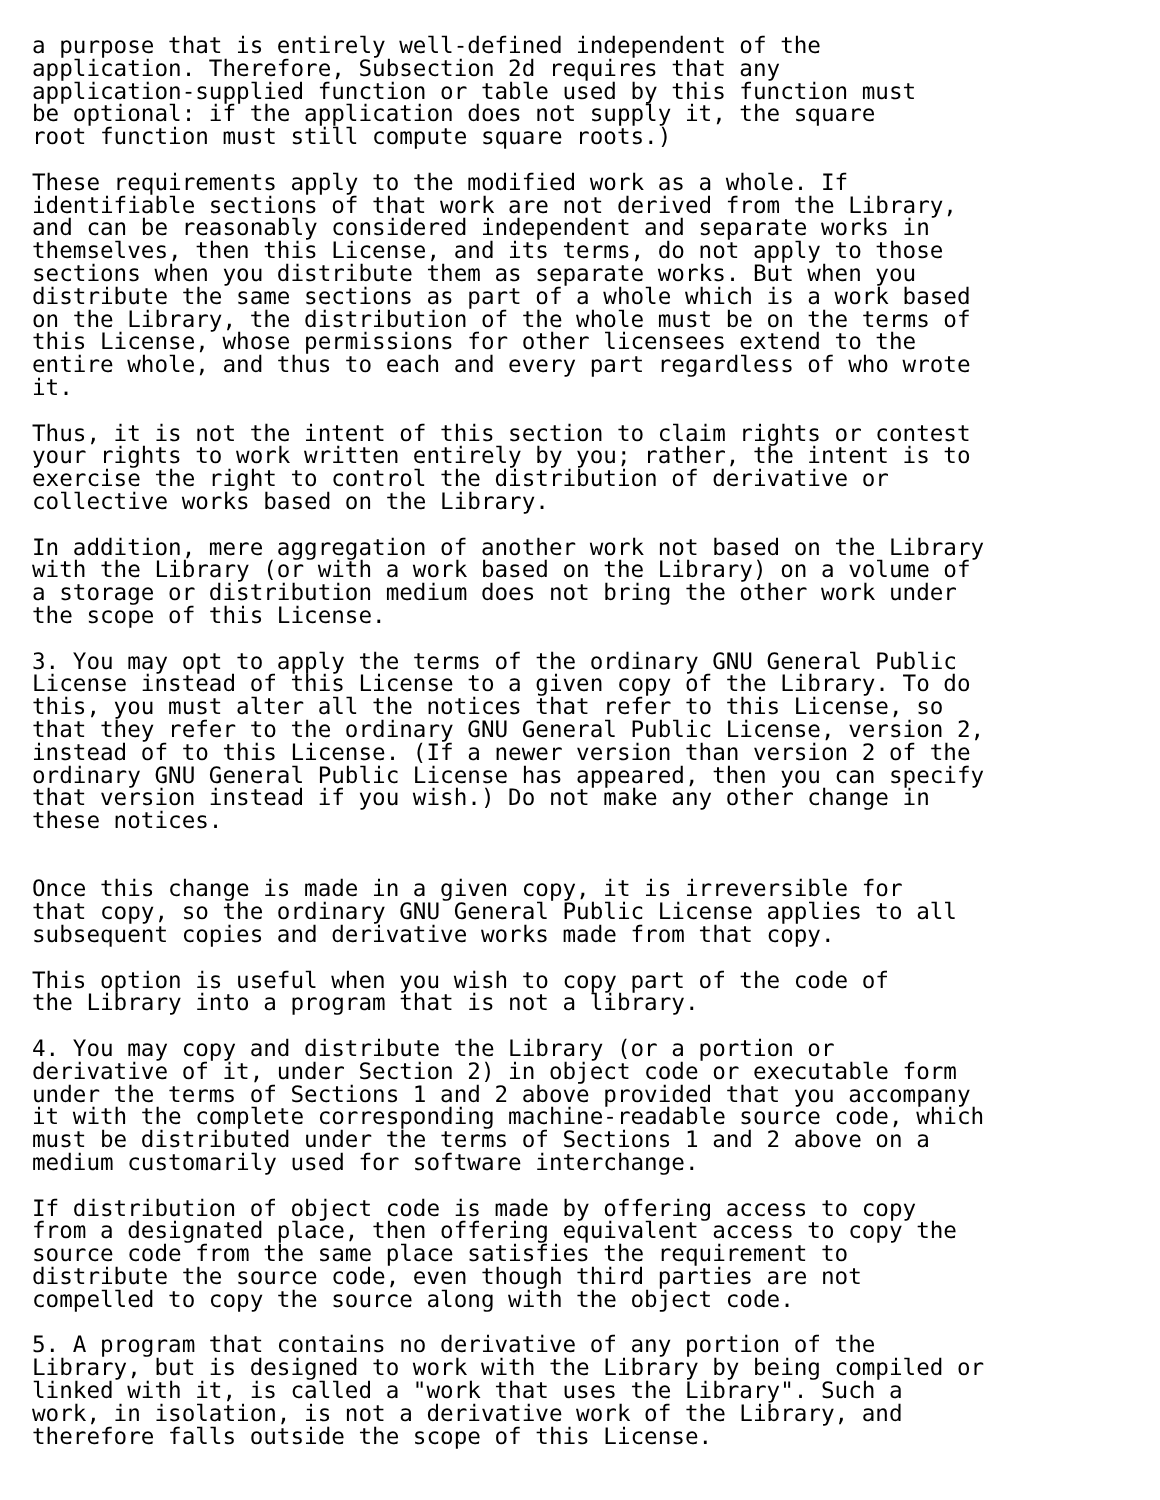a purpose that is entirely well-defined independent of the
application. Therefore, Subsection 2d requires that any
application-supplied function or table used by this function must
be optional: if the application does not supply it, the square
root function must still compute square roots.)

These requirements apply to the modified work as a whole. If
identifiable sections of that work are not derived from the Library,
and can be reasonably considered independent and separate works in
themselves, then this License, and its terms, do not apply to those
sections when you distribute them as separate works. But when you
distribute the same sections as part of a whole which is a work based
on the Library, the distribution of the whole must be on the terms of
this License, whose permissions for other licensees extend to the
entire whole, and thus to each and every part regardless of who wrote
it.

Thus, it is not the intent of this section to claim rights or contest
your rights to work written entirely by you; rather, the intent is to
exercise the right to control the distribution of derivative or
collective works based on the Library.

In addition, mere aggregation of another work not based on the Library
with the Library (or with a work based on the Library) on a volume of
a storage or distribution medium does not bring the other work under
the scope of this License.

3. You may opt to apply the terms of the ordinary GNU General Public
License instead of this License to a given copy of the Library. To do
this, you must alter all the notices that refer to this License, so
that they refer to the ordinary GNU General Public License, version 2,
instead of to this License. (If a newer version than version 2 of the
ordinary GNU General Public License has appeared, then you can specify
that version instead if you wish.) Do not make any other change in
these notices.


Once this change is made in a given copy, it is irreversible for
that copy, so the ordinary GNU General Public License applies to all
subsequent copies and derivative works made from that copy.

This option is useful when you wish to copy part of the code of
the Library into a program that is not a library.

4. You may copy and distribute the Library (or a portion or
derivative of it, under Section 2) in object code or executable form
under the terms of Sections 1 and 2 above provided that you accompany
it with the complete corresponding machine-readable source code, which
must be distributed under the terms of Sections 1 and 2 above on a
medium customarily used for software interchange.

If distribution of object code is made by offering access to copy
from a designated place, then offering equivalent access to copy the
source code from the same place satisfies the requirement to
distribute the source code, even though third parties are not
compelled to copy the source along with the object code.

5. A program that contains no derivative of any portion of the
Library, but is designed to work with the Library by being compiled or
linked with it, is called a "work that uses the Library". Such a
work, in isolation, is not a derivative work of the Library, and
therefore falls outside the scope of this License.